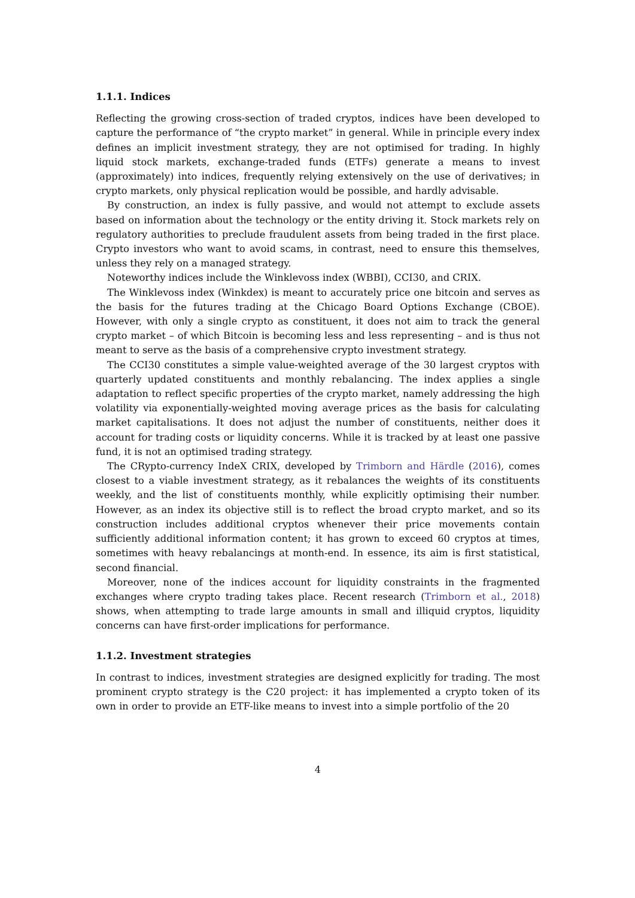1.1.1. Indices
Reflecting the growing cross-section of traded cryptos, indices have been developed to capture the performance of “the crypto market” in general. While in principle every index defines an implicit investment strategy, they are not optimised for trading. In highly liquid stock markets, exchange-traded funds (ETFs) generate a means to invest (approximately) into indices, frequently relying extensively on the use of derivatives; in crypto markets, only physical replication would be possible, and hardly advisable.
By construction, an index is fully passive, and would not attempt to exclude assets based on information about the technology or the entity driving it. Stock markets rely on regulatory authorities to preclude fraudulent assets from being traded in the first place. Crypto investors who want to avoid scams, in contrast, need to ensure this themselves, unless they rely on a managed strategy.
Noteworthy indices include the Winklevoss index (WBBI), CCI30, and CRIX.
The Winklevoss index (Winkdex) is meant to accurately price one bitcoin and serves as the basis for the futures trading at the Chicago Board Options Exchange (CBOE). However, with only a single crypto as constituent, it does not aim to track the general crypto market – of which Bitcoin is becoming less and less representing – and is thus not meant to serve as the basis of a comprehensive crypto investment strategy.
The CCI30 constitutes a simple value-weighted average of the 30 largest cryptos with quarterly updated constituents and monthly rebalancing. The index applies a single adaptation to reflect specific properties of the crypto market, namely addressing the high volatility via exponentially-weighted moving average prices as the basis for calculating market capitalisations. It does not adjust the number of constituents, neither does it account for trading costs or liquidity concerns. While it is tracked by at least one passive fund, it is not an optimised trading strategy.
The CRypto-currency IndeX CRIX, developed by Trimborn and Härdle (2016), comes closest to a viable investment strategy, as it rebalances the weights of its constituents weekly, and the list of constituents monthly, while explicitly optimising their number. However, as an index its objective still is to reflect the broad crypto market, and so its construction includes additional cryptos whenever their price movements contain sufficiently additional information content; it has grown to exceed 60 cryptos at times, sometimes with heavy rebalancings at month-end. In essence, its aim is first statistical, second financial.
Moreover, none of the indices account for liquidity constraints in the fragmented exchanges where crypto trading takes place. Recent research (Trimborn et al., 2018) shows, when attempting to trade large amounts in small and illiquid cryptos, liquidity concerns can have first-order implications for performance.
1.1.2. Investment strategies
In contrast to indices, investment strategies are designed explicitly for trading. The most prominent crypto strategy is the C20 project: it has implemented a crypto token of its own in order to provide an ETF-like means to invest into a simple portfolio of the 20
4